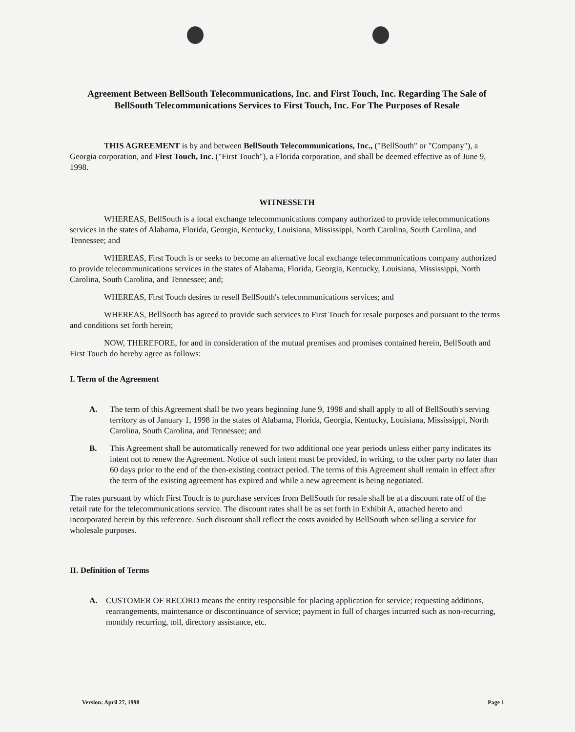Agreement Between BellSouth Telecommunications, Inc. and First Touch, Inc. Regarding The Sale of BellSouth Telecommunications Services to First Touch, Inc. For The Purposes of Resale
THIS AGREEMENT is by and between BellSouth Telecommunications, Inc., ("BellSouth" or "Company"), a Georgia corporation, and First Touch, Inc. ("First Touch"), a Florida corporation, and shall be deemed effective as of June 9, 1998.
WITNESSETH
WHEREAS, BellSouth is a local exchange telecommunications company authorized to provide telecommunications services in the states of Alabama, Florida, Georgia, Kentucky, Louisiana, Mississippi, North Carolina, South Carolina, and Tennessee; and
WHEREAS, First Touch is or seeks to become an alternative local exchange telecommunications company authorized to provide telecommunications services in the states of Alabama, Florida, Georgia, Kentucky, Louisiana, Mississippi, North Carolina, South Carolina, and Tennessee; and;
WHEREAS, First Touch desires to resell BellSouth's telecommunications services; and
WHEREAS, BellSouth has agreed to provide such services to First Touch for resale purposes and pursuant to the terms and conditions set forth herein;
NOW, THEREFORE, for and in consideration of the mutual premises and promises contained herein, BellSouth and First Touch do hereby agree as follows:
I. Term of the Agreement
A. The term of this Agreement shall be two years beginning June 9, 1998 and shall apply to all of BellSouth's serving territory as of January 1, 1998 in the states of Alabama, Florida, Georgia, Kentucky, Louisiana, Mississippi, North Carolina, South Carolina, and Tennessee; and
B. This Agreement shall be automatically renewed for two additional one year periods unless either party indicates its intent not to renew the Agreement. Notice of such intent must be provided, in writing, to the other party no later than 60 days prior to the end of the then-existing contract period. The terms of this Agreement shall remain in effect after the term of the existing agreement has expired and while a new agreement is being negotiated.
The rates pursuant by which First Touch is to purchase services from BellSouth for resale shall be at a discount rate off of the retail rate for the telecommunications service. The discount rates shall be as set forth in Exhibit A, attached hereto and incorporated herein by this reference. Such discount shall reflect the costs avoided by BellSouth when selling a service for wholesale purposes.
II. Definition of Terms
A. CUSTOMER OF RECORD means the entity responsible for placing application for service; requesting additions, rearrangements, maintenance or discontinuance of service; payment in full of charges incurred such as non-recurring, monthly recurring, toll, directory assistance, etc.
Version: April 27, 1998 Page 1